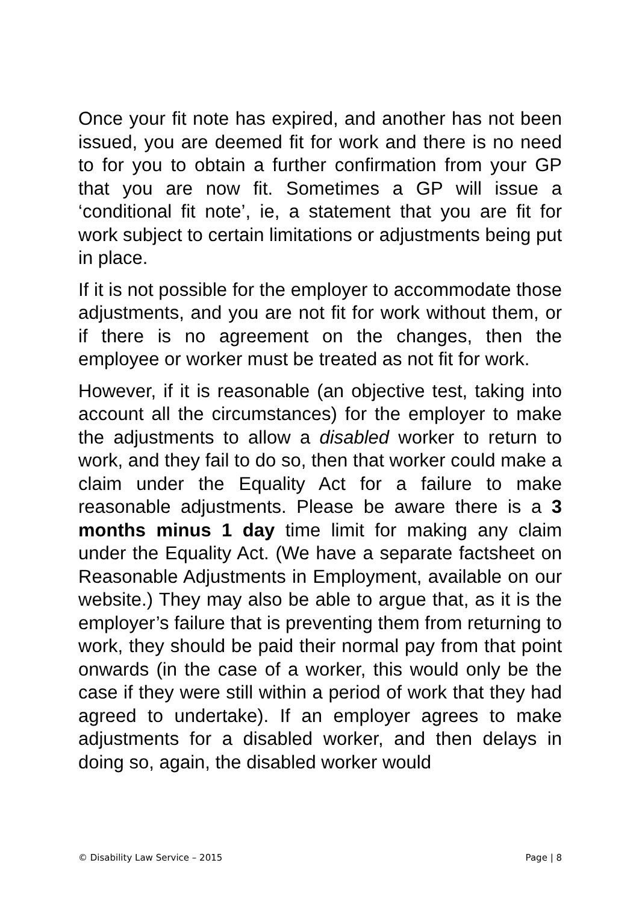Once your fit note has expired, and another has not been issued, you are deemed fit for work and there is no need to for you to obtain a further confirmation from your GP that you are now fit. Sometimes a GP will issue a ‘conditional fit note’, ie, a statement that you are fit for work subject to certain limitations or adjustments being put in place.
If it is not possible for the employer to accommodate those adjustments, and you are not fit for work without them, or if there is no agreement on the changes, then the employee or worker must be treated as not fit for work.
However, if it is reasonable (an objective test, taking into account all the circumstances) for the employer to make the adjustments to allow a disabled worker to return to work, and they fail to do so, then that worker could make a claim under the Equality Act for a failure to make reasonable adjustments. Please be aware there is a 3 months minus 1 day time limit for making any claim under the Equality Act. (We have a separate factsheet on Reasonable Adjustments in Employment, available on our website.) They may also be able to argue that, as it is the employer’s failure that is preventing them from returning to work, they should be paid their normal pay from that point onwards (in the case of a worker, this would only be the case if they were still within a period of work that they had agreed to undertake). If an employer agrees to make adjustments for a disabled worker, and then delays in doing so, again, the disabled worker would
© Disability Law Service – 2015 Page | 8